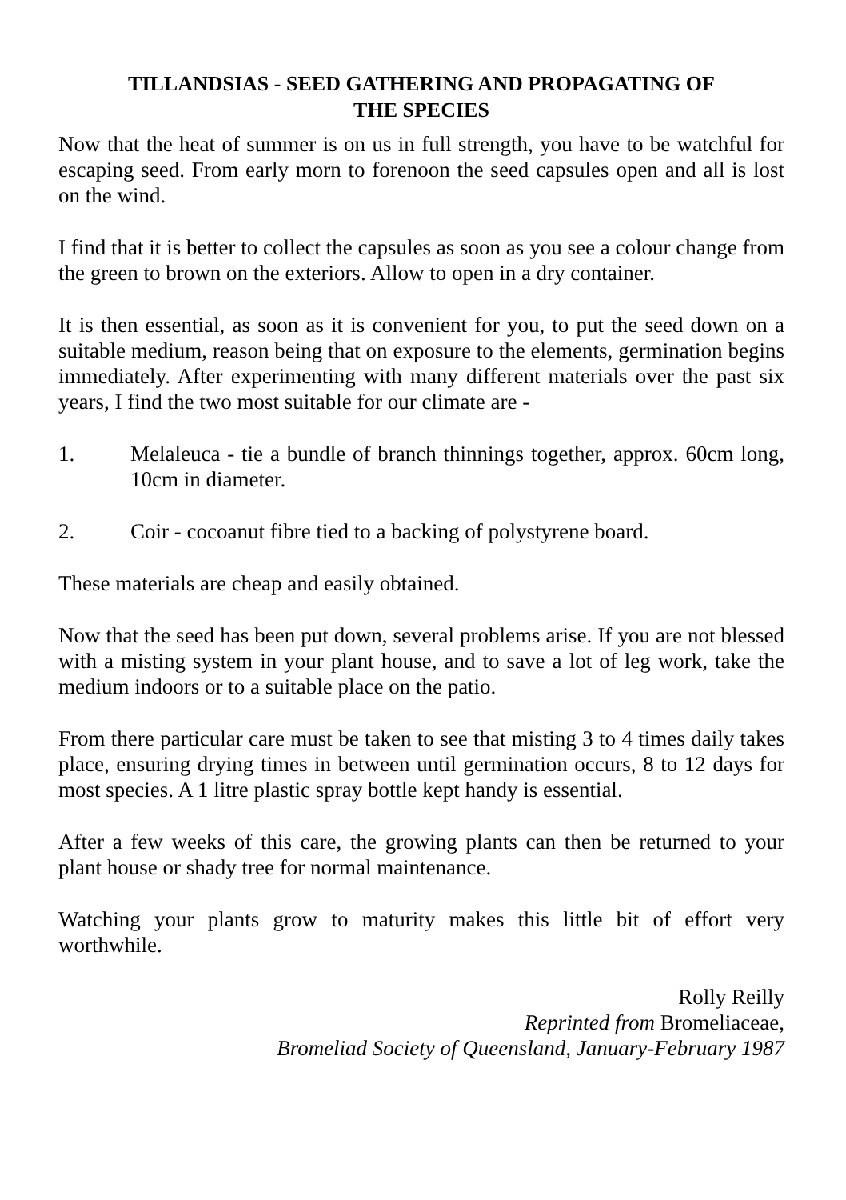TILLANDSIAS - SEED GATHERING AND PROPAGATING OF
THE SPECIES
Now that the heat of summer is on us in full strength, you have to be watchful for escaping seed. From early morn to forenoon the seed capsules open and all is lost on the wind.
I find that it is better to collect the capsules as soon as you see a colour change from the green to brown on the exteriors. Allow to open in a dry container.
It is then essential, as soon as it is convenient for you, to put the seed down on a suitable medium, reason being that on exposure to the elements, germination begins immediately. After experimenting with many different materials over the past six years, I find the two most suitable for our climate are -
1. Melaleuca - tie a bundle of branch thinnings together, approx. 60cm long, 10cm in diameter.
2. Coir - cocoanut fibre tied to a backing of polystyrene board.
These materials are cheap and easily obtained.
Now that the seed has been put down, several problems arise. If you are not blessed with a misting system in your plant house, and to save a lot of leg work, take the medium indoors or to a suitable place on the patio.
From there particular care must be taken to see that misting 3 to 4 times daily takes place, ensuring drying times in between until germination occurs, 8 to 12 days for most species. A 1 litre plastic spray bottle kept handy is essential.
After a few weeks of this care, the growing plants can then be returned to your plant house or shady tree for normal maintenance.
Watching your plants grow to maturity makes this little bit of effort very worthwhile.
Rolly Reilly
Reprinted from Bromeliaceae,
Bromeliad Society of Queensland, January-February 1987